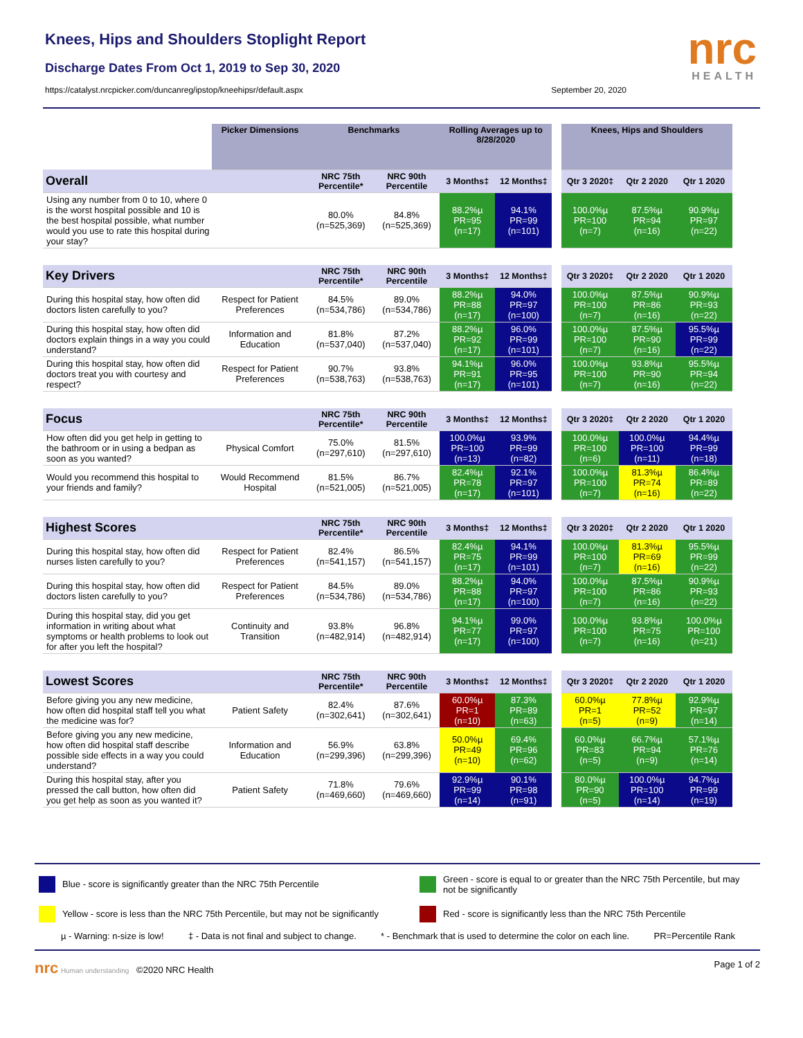Knees, Hips and Shoulders Stoplight Report
Discharge Dates From Oct 1, 2019 to Sep 30, 2020
https://catalyst.nrcpicker.com/duncanreg/ipstop/kneehipsr/default.aspx September 20, 2020
nrc
HEALTH
| | Picker Dimensions | Benchmarks | | Rolling Averages up to 8/28/2020 | | | Knees, Hips and Shoulders | | |
| --- | --- | --- | --- | --- | --- | --- | --- | --- | --- |
| Overall | | NRC 75th Percentile* | NRC 90th Percentile | 3 Months‡ | 12 Months‡ | | Qtr 3 2020‡ | Qtr 2 2020 | Qtr 1 2020 |
| Using any number from 0 to 10, where 0 is the worst hospital possible and 10 is the best hospital possible, what number would you use to rate this hospital during your stay? | | 80.0% (n=525,369) | 84.8% (n=525,369) | 88.2%µ PR=95 (n=17) | 94.1% PR=99 (n=101) | | 100.0%µ PR=100 (n=7) | 87.5%µ PR=94 (n=16) | 90.9%µ PR=97 (n=22) |
| Key Drivers | | NRC 75th Percentile* | NRC 90th Percentile | 3 Months‡ | 12 Months‡ | | Qtr 3 2020‡ | Qtr 2 2020 | Qtr 1 2020 |
| During this hospital stay, how often did doctors listen carefully to you? | Respect for Patient Preferences | 84.5% (n=534,786) | 89.0% (n=534,786) | 88.2%µ PR=88 (n=17) | 94.0% PR=97 (n=100) | | 100.0%µ PR=100 (n=7) | 87.5%µ PR=86 (n=16) | 90.9%µ PR=93 (n=22) |
| During this hospital stay, how often did doctors explain things in a way you could understand? | Information and Education | 81.8% (n=537,040) | 87.2% (n=537,040) | 88.2%µ PR=92 (n=17) | 96.0% PR=99 (n=101) | | 100.0%µ PR=100 (n=7) | 87.5%µ PR=90 (n=16) | 95.5%µ PR=99 (n=22) |
| During this hospital stay, how often did doctors treat you with courtesy and respect? | Respect for Patient Preferences | 90.7% (n=538,763) | 93.8% (n=538,763) | 94.1%µ PR=91 (n=17) | 96.0% PR=95 (n=101) | | 100.0%µ PR=100 (n=7) | 93.8%µ PR=90 (n=16) | 95.5%µ PR=94 (n=22) |
| Focus | | NRC 75th Percentile* | NRC 90th Percentile | 3 Months‡ | 12 Months‡ | | Qtr 3 2020‡ | Qtr 2 2020 | Qtr 1 2020 |
| How often did you get help in getting to the bathroom or in using a bedpan as soon as you wanted? | Physical Comfort | 75.0% (n=297,610) | 81.5% (n=297,610) | 100.0%µ PR=100 (n=13) | 93.9% PR=99 (n=82) | | 100.0%µ PR=100 (n=6) | 100.0%µ PR=100 (n=11) | 94.4%µ PR=99 (n=18) |
| Would you recommend this hospital to your friends and family? | Would Recommend Hospital | 81.5% (n=521,005) | 86.7% (n=521,005) | 82.4%µ PR=78 (n=17) | 92.1% PR=97 (n=101) | | 100.0%µ PR=100 (n=7) | 81.3%µ PR=74 (n=16) | 86.4%µ PR=89 (n=22) |
| Highest Scores | | NRC 75th Percentile* | NRC 90th Percentile | 3 Months‡ | 12 Months‡ | | Qtr 3 2020‡ | Qtr 2 2020 | Qtr 1 2020 |
| During this hospital stay, how often did nurses listen carefully to you? | Respect for Patient Preferences | 82.4% (n=541,157) | 86.5% (n=541,157) | 82.4%µ PR=75 (n=17) | 94.1% PR=99 (n=101) | | 100.0%µ PR=100 (n=7) | 81.3%µ PR=69 (n=16) | 95.5%µ PR=99 (n=22) |
| During this hospital stay, how often did doctors listen carefully to you? | Respect for Patient Preferences | 84.5% (n=534,786) | 89.0% (n=534,786) | 88.2%µ PR=88 (n=17) | 94.0% PR=97 (n=100) | | 100.0%µ PR=100 (n=7) | 87.5%µ PR=86 (n=16) | 90.9%µ PR=93 (n=22) |
| During this hospital stay, did you get information in writing about what symptoms or health problems to look out for after you left the hospital? | Continuity and Transition | 93.8% (n=482,914) | 96.8% (n=482,914) | 94.1%µ PR=77 (n=17) | 99.0% PR=97 (n=100) | | 100.0%µ PR=100 (n=7) | 93.8%µ PR=75 (n=16) | 100.0%µ PR=100 (n=21) |
| Lowest Scores | | NRC 75th Percentile* | NRC 90th Percentile | 3 Months‡ | 12 Months‡ | | Qtr 3 2020‡ | Qtr 2 2020 | Qtr 1 2020 |
| Before giving you any new medicine, how often did hospital staff tell you what the medicine was for? | Patient Safety | 82.4% (n=302,641) | 87.6% (n=302,641) | 60.0%µ PR=1 (n=10) | 87.3% PR=89 (n=63) | | 60.0%µ PR=1 (n=5) | 77.8%µ PR=52 (n=9) | 92.9%µ PR=97 (n=14) |
| Before giving you any new medicine, how often did hospital staff describe possible side effects in a way you could understand? | Information and Education | 56.9% (n=299,396) | 63.8% (n=299,396) | 50.0%µ PR=49 (n=10) | 69.4% PR=96 (n=62) | | 60.0%µ PR=83 (n=5) | 66.7%µ PR=94 (n=9) | 57.1%µ PR=76 (n=14) |
| During this hospital stay, after you pressed the call button, how often did you get help as soon as you wanted it? | Patient Safety | 71.8% (n=469,660) | 79.6% (n=469,660) | 92.9%µ PR=99 (n=14) | 90.1% PR=98 (n=91) | | 80.0%µ PR=90 (n=5) | 100.0%µ PR=100 (n=14) | 94.7%µ PR=99 (n=19) |
Blue - score is significantly greater than the NRC 75th Percentile Green - score is equal to or greater than the NRC 75th Percentile, but may not be significantly
Yellow - score is less than the NRC 75th Percentile, but may not be significantly
Red - score is significantly less than the NRC 75th Percentile
µ - Warning: n-size is low! ‡ - Data is not final and subject to change. * - Benchmark that is used to determine the color on each line. PR=Percentile Rank
nrc Human understanding ©2020 NRC Health Page 1 of 2